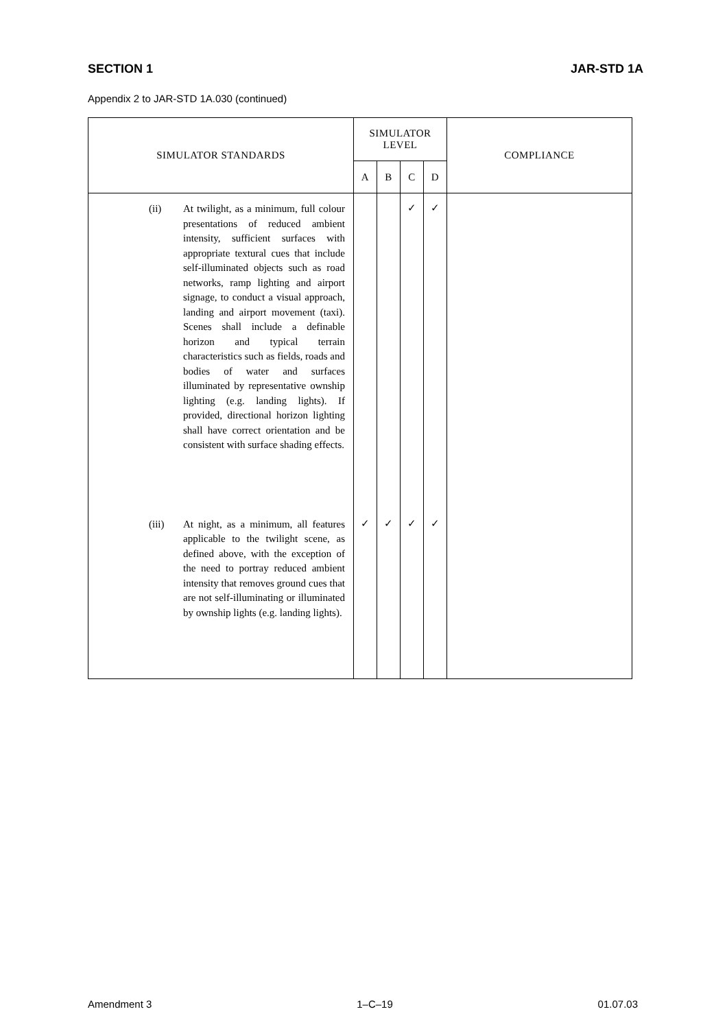SECTION 1 JAR-STD 1A
Appendix 2 to JAR-STD 1A.030 (continued)
| SIMULATOR STANDARDS | SIMULATOR LEVEL | | | | COMPLIANCE |
| --- | --- | --- | --- | --- | --- |
| | A | B | C | D | |
| (ii) At twilight, as a minimum, full colour presentations of reduced ambient intensity, sufficient surfaces with appropriate textural cues that include self-illuminated objects such as road networks, ramp lighting and airport signage, to conduct a visual approach, landing and airport movement (taxi). Scenes shall include a definable horizon and typical terrain characteristics such as fields, roads and bodies of water and surfaces illuminated by representative ownship lighting (e.g. landing lights). If provided, directional horizon lighting shall have correct orientation and be consistent with surface shading effects. | | | ✓ | ✓ | |
| (iii) At night, as a minimum, all features applicable to the twilight scene, as defined above, with the exception of the need to portray reduced ambient intensity that removes ground cues that are not self-illuminating or illuminated by ownship lights (e.g. landing lights). | ✓ | ✓ | ✓ | ✓ | |
Amendment 3 1–C–19 01.07.03